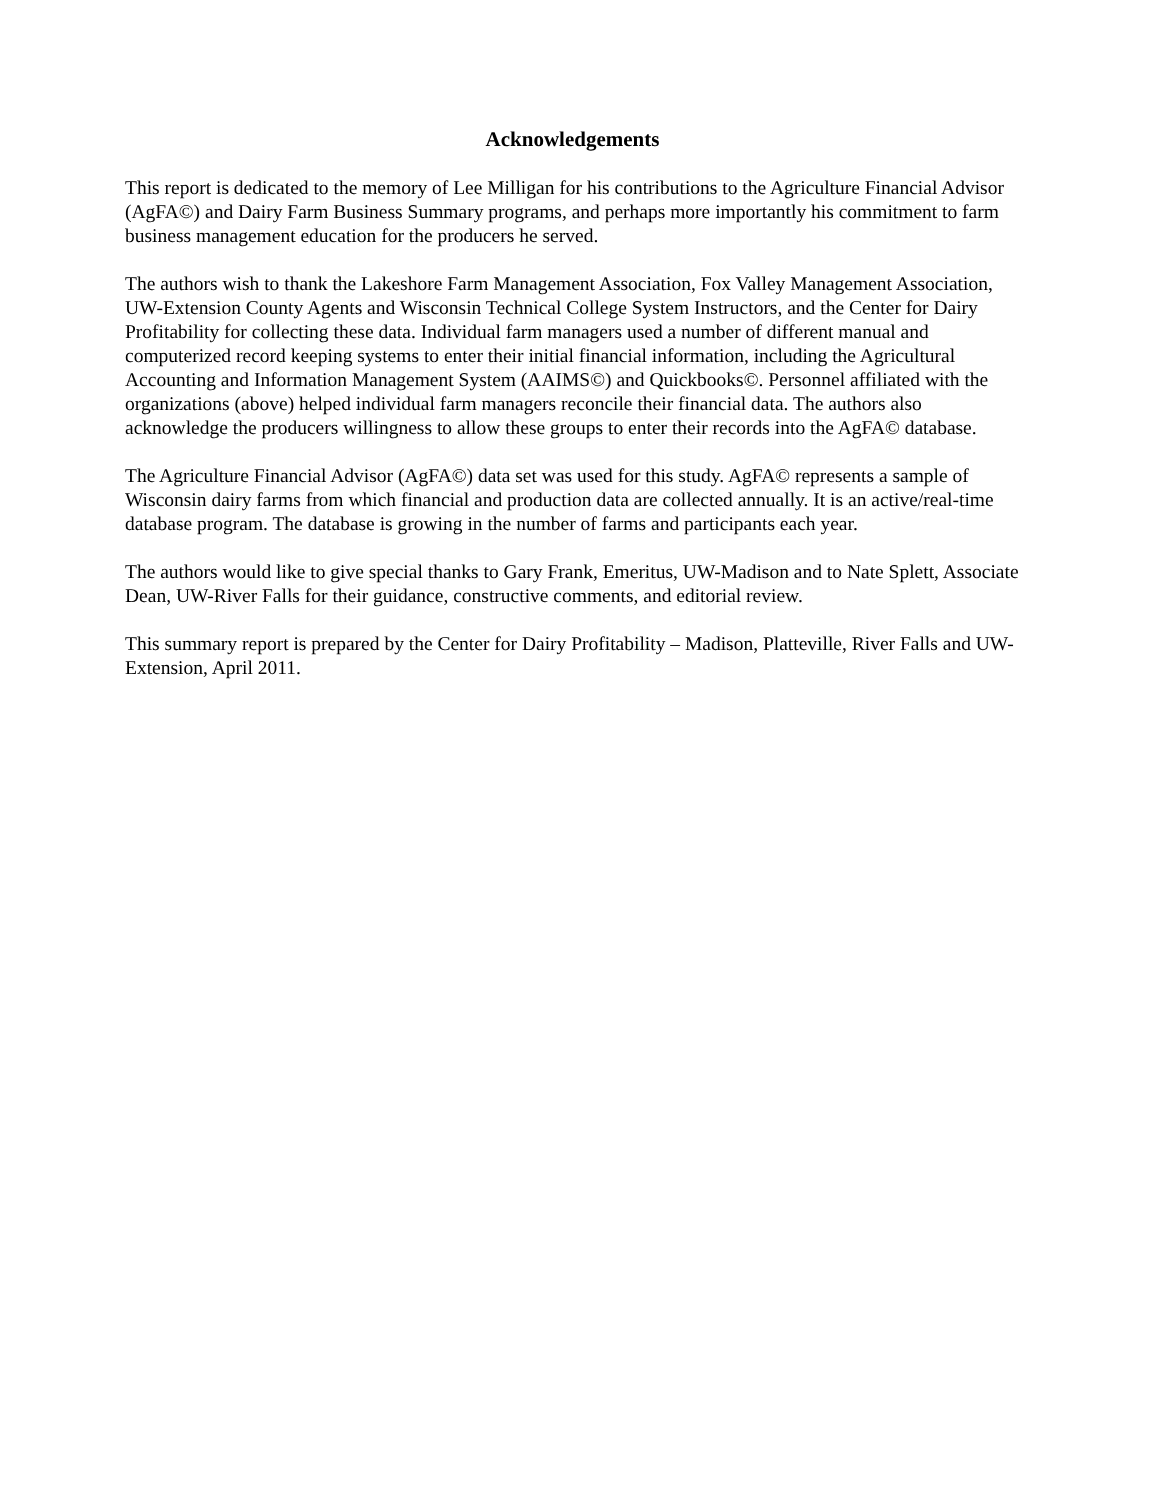Acknowledgements
This report is dedicated to the memory of Lee Milligan for his contributions to the Agriculture Financial Advisor (AgFA©) and Dairy Farm Business Summary programs, and perhaps more importantly his commitment to farm business management education for the producers he served.
The authors wish to thank the Lakeshore Farm Management Association, Fox Valley Management Association, UW-Extension County Agents and Wisconsin Technical College System Instructors, and the Center for Dairy Profitability for collecting these data. Individual farm managers used a number of different manual and computerized record keeping systems to enter their initial financial information, including the Agricultural Accounting and Information Management System (AAIMS©) and Quickbooks©. Personnel affiliated with the organizations (above) helped individual farm managers reconcile their financial data. The authors also acknowledge the producers willingness to allow these groups to enter their records into the AgFA© database.
The Agriculture Financial Advisor (AgFA©) data set was used for this study. AgFA© represents a sample of Wisconsin dairy farms from which financial and production data are collected annually. It is an active/real-time database program. The database is growing in the number of farms and participants each year.
The authors would like to give special thanks to Gary Frank, Emeritus, UW-Madison and to Nate Splett, Associate Dean, UW-River Falls for their guidance, constructive comments, and editorial review.
This summary report is prepared by the Center for Dairy Profitability – Madison, Platteville, River Falls and UW-Extension, April 2011.